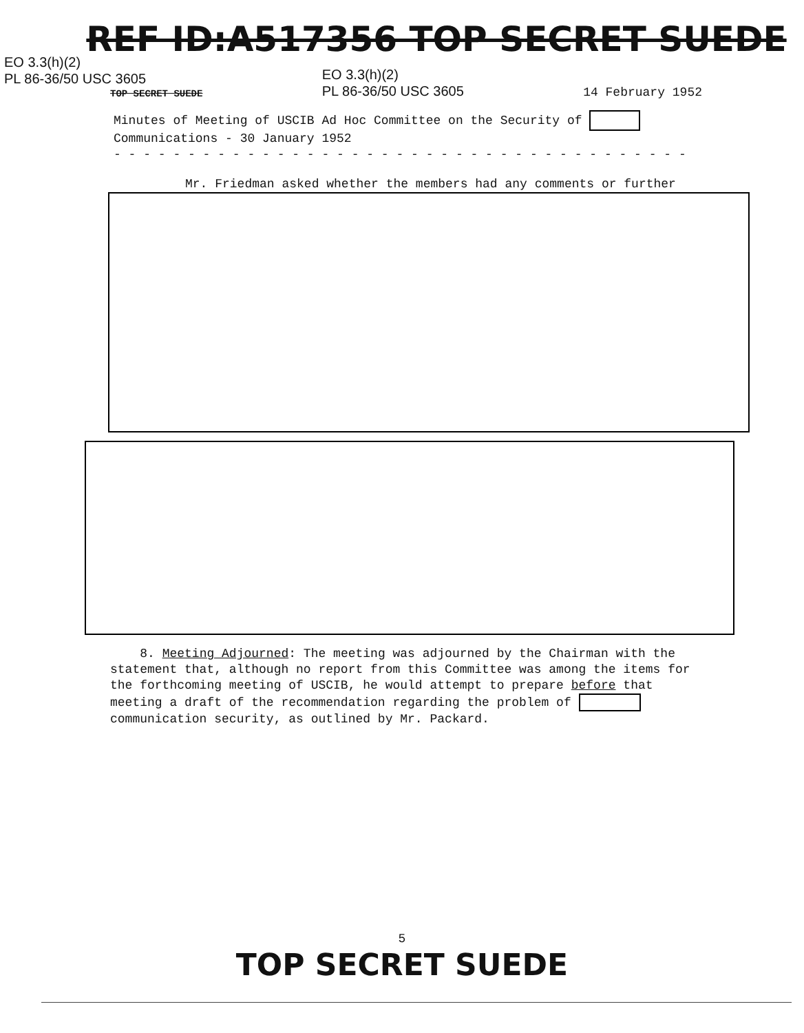REF ID:A517356 TOP SECRET SUEDE
EO 3.3(h)(2)
PL 86-36/50 USC 3605
TOP SECRET SUEDE EO 3.3(h)(2)
PL 86-36/50 USC 3605 14 February 1952
Minutes of Meeting of USCIB Ad Hoc Committee on the Security of
Communications - 30 January 1952
- - - - - - - - - - - - - - - - - - - - - - - - - - - - - - - - - - - - - - -
Mr. Friedman asked whether the members had any comments or further
8. Meeting Adjourned: The meeting was adjourned by the Chairman with the statement that, although no report from this Committee was among the items for the forthcoming meeting of USCIB, he would attempt to prepare before that meeting a draft of the recommendation regarding the problem of communication security, as outlined by Mr. Packard.
5
TOP SECRET SUEDE